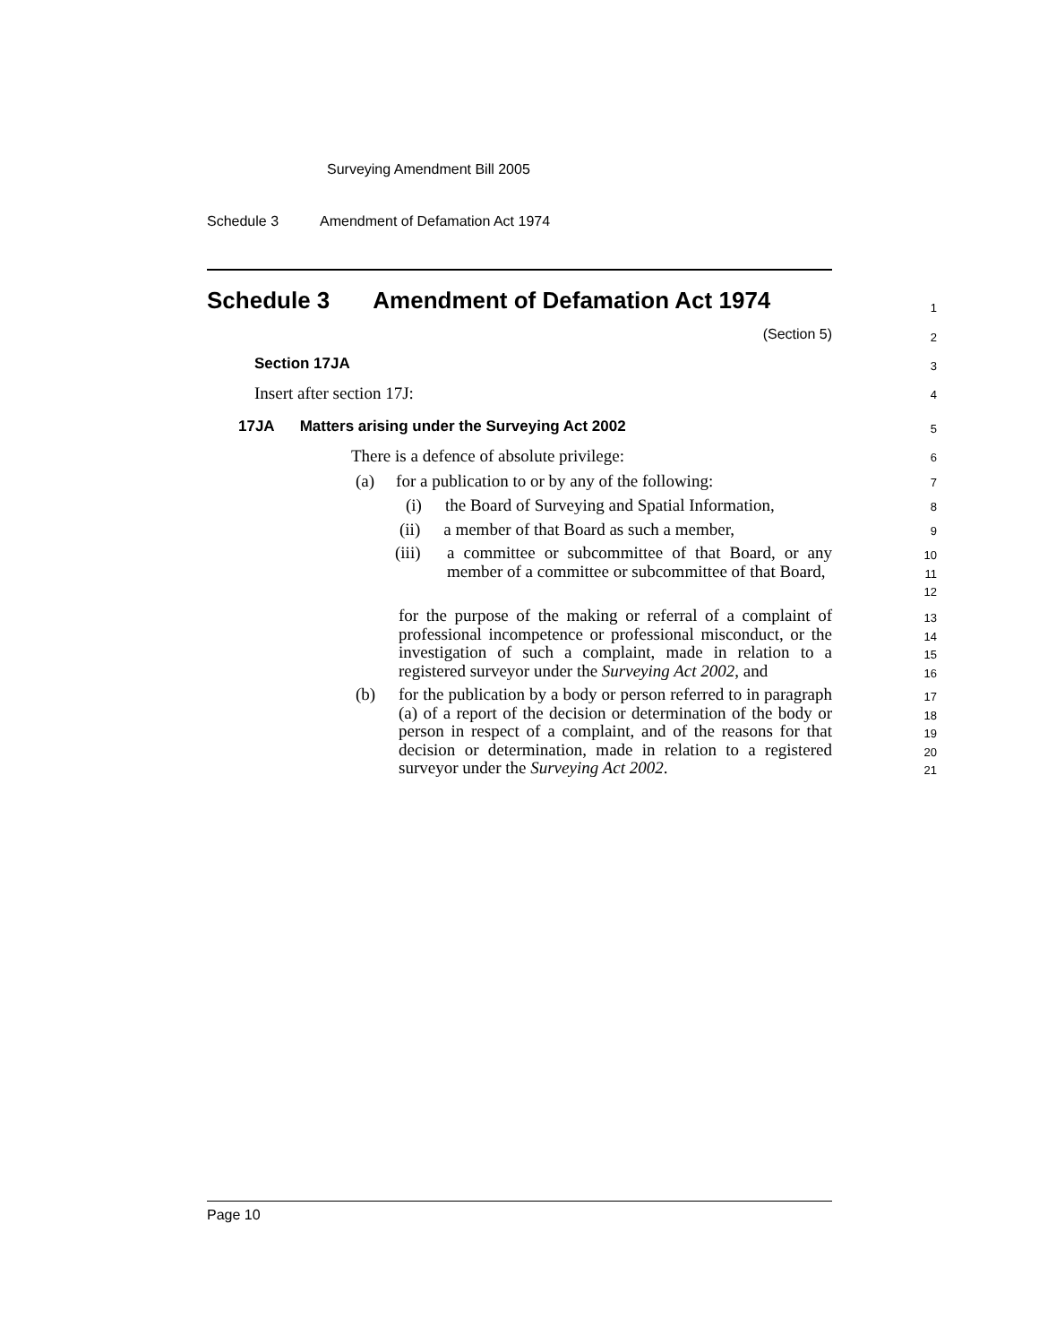Surveying Amendment Bill 2005
Schedule 3 Amendment of Defamation Act 1974
Schedule 3 Amendment of Defamation Act 1974
1
(Section 5)
2
Section 17JA
3
Insert after section 17J:
4
17JA Matters arising under the Surveying Act 2002
5
There is a defence of absolute privilege:
6
(a) for a publication to or by any of the following:
7
(i) the Board of Surveying and Spatial Information,
8
(ii) a member of that Board as such a member,
9
(iii) a committee or subcommittee of that Board, or any member of a committee or subcommittee of that Board,
10
11
12
for the purpose of the making or referral of a complaint of professional incompetence or professional misconduct, or the investigation of such a complaint, made in relation to a registered surveyor under the Surveying Act 2002, and
13
14
15
16
(b) for the publication by a body or person referred to in paragraph (a) of a report of the decision or determination of the body or person in respect of a complaint, and of the reasons for that decision or determination, made in relation to a registered surveyor under the Surveying Act 2002.
17
18
19
20
21
Page 10